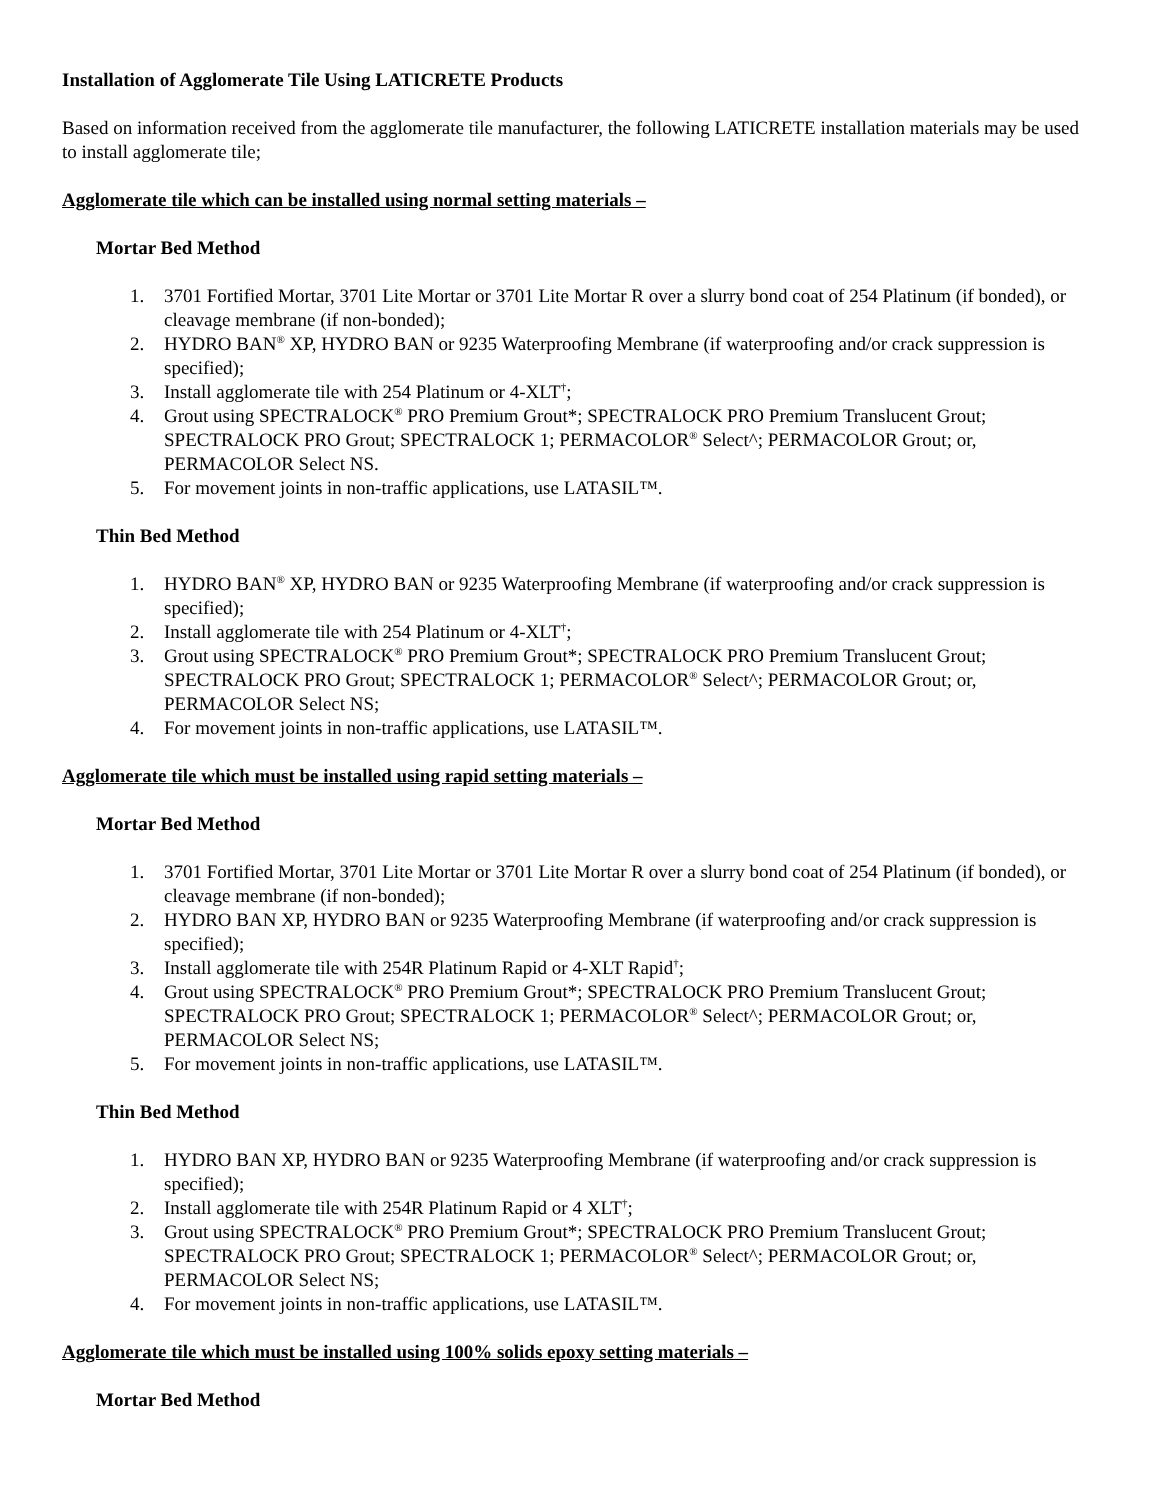Installation of Agglomerate Tile Using LATICRETE Products
Based on information received from the agglomerate tile manufacturer, the following LATICRETE installation materials may be used to install agglomerate tile;
Agglomerate tile which can be installed using normal setting materials –
Mortar Bed Method
1. 3701 Fortified Mortar, 3701 Lite Mortar or 3701 Lite Mortar R over a slurry bond coat of 254 Platinum (if bonded), or cleavage membrane (if non-bonded);
2. HYDRO BAN<sup>®</sup> XP, HYDRO BAN or 9235 Waterproofing Membrane (if waterproofing and/or crack suppression is specified);
3. Install agglomerate tile with 254 Platinum or 4-XLT<sup>†</sup>;
4. Grout using SPECTRALOCK<sup>®</sup> PRO Premium Grout*; SPECTRALOCK PRO Premium Translucent Grout; SPECTRALOCK PRO Grout; SPECTRALOCK 1; PERMACOLOR<sup>®</sup> Select^; PERMACOLOR Grout; or, PERMACOLOR Select NS.
5. For movement joints in non-traffic applications, use LATASIL™.
Thin Bed Method
1. HYDRO BAN<sup>®</sup> XP, HYDRO BAN or 9235 Waterproofing Membrane (if waterproofing and/or crack suppression is specified);
2. Install agglomerate tile with 254 Platinum or 4-XLT<sup>†</sup>;
3. Grout using SPECTRALOCK<sup>®</sup> PRO Premium Grout*; SPECTRALOCK PRO Premium Translucent Grout; SPECTRALOCK PRO Grout; SPECTRALOCK 1; PERMACOLOR<sup>®</sup> Select^; PERMACOLOR Grout; or, PERMACOLOR Select NS;
4. For movement joints in non-traffic applications, use LATASIL™.
Agglomerate tile which must be installed using rapid setting materials –
Mortar Bed Method
1. 3701 Fortified Mortar, 3701 Lite Mortar or 3701 Lite Mortar R over a slurry bond coat of 254 Platinum (if bonded), or cleavage membrane (if non-bonded);
2. HYDRO BAN XP, HYDRO BAN or 9235 Waterproofing Membrane (if waterproofing and/or crack suppression is specified);
3. Install agglomerate tile with 254R Platinum Rapid or 4-XLT Rapid<sup>†</sup>;
4. Grout using SPECTRALOCK<sup>®</sup> PRO Premium Grout*; SPECTRALOCK PRO Premium Translucent Grout; SPECTRALOCK PRO Grout; SPECTRALOCK 1; PERMACOLOR<sup>®</sup> Select^; PERMACOLOR Grout; or, PERMACOLOR Select NS;
5. For movement joints in non-traffic applications, use LATASIL™.
Thin Bed Method
1. HYDRO BAN XP, HYDRO BAN or 9235 Waterproofing Membrane (if waterproofing and/or crack suppression is specified);
2. Install agglomerate tile with 254R Platinum Rapid or 4 XLT<sup>†</sup>;
3. Grout using SPECTRALOCK<sup>®</sup> PRO Premium Grout*; SPECTRALOCK PRO Premium Translucent Grout; SPECTRALOCK PRO Grout; SPECTRALOCK 1; PERMACOLOR<sup>®</sup> Select^; PERMACOLOR Grout; or, PERMACOLOR Select NS;
4. For movement joints in non-traffic applications, use LATASIL™.
Agglomerate tile which must be installed using 100% solids epoxy setting materials –
Mortar Bed Method